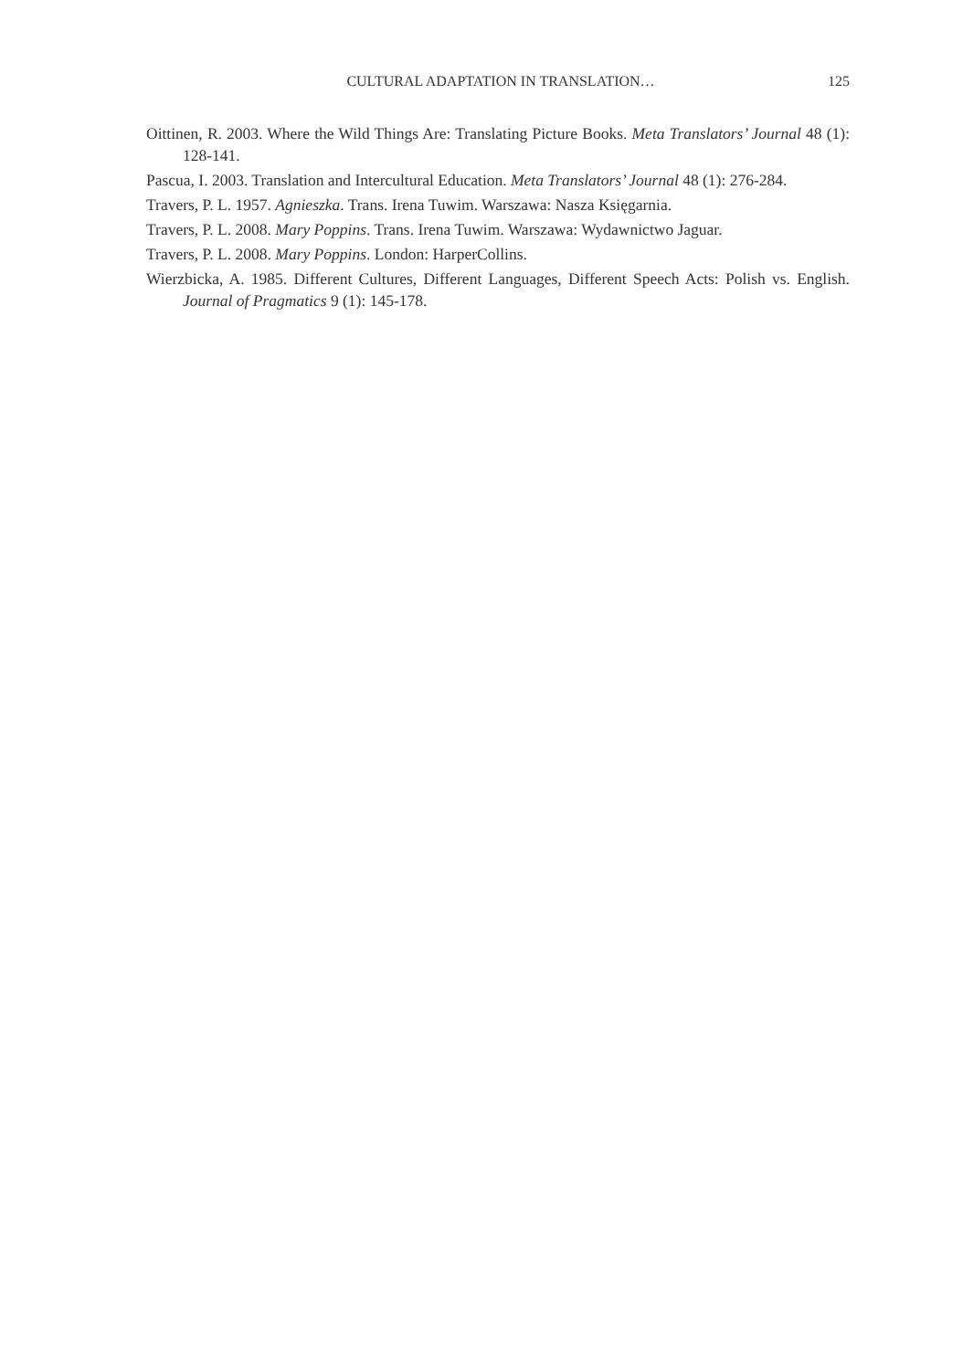CULTURAL ADAPTATION IN TRANSLATION… 125
Oittinen, R. 2003. Where the Wild Things Are: Translating Picture Books. Meta Translators’ Journal 48 (1): 128-141.
Pascua, I. 2003. Translation and Intercultural Education. Meta Translators’ Journal 48 (1): 276-284.
Travers, P. L. 1957. Agnieszka. Trans. Irena Tuwim. Warszawa: Nasza Księgarnia.
Travers, P. L. 2008. Mary Poppins. Trans. Irena Tuwim. Warszawa: Wydawnictwo Jaguar.
Travers, P. L. 2008. Mary Poppins. London: HarperCollins.
Wierzbicka, A. 1985. Different Cultures, Different Languages, Different Speech Acts: Polish vs. English. Journal of Pragmatics 9 (1): 145-178.